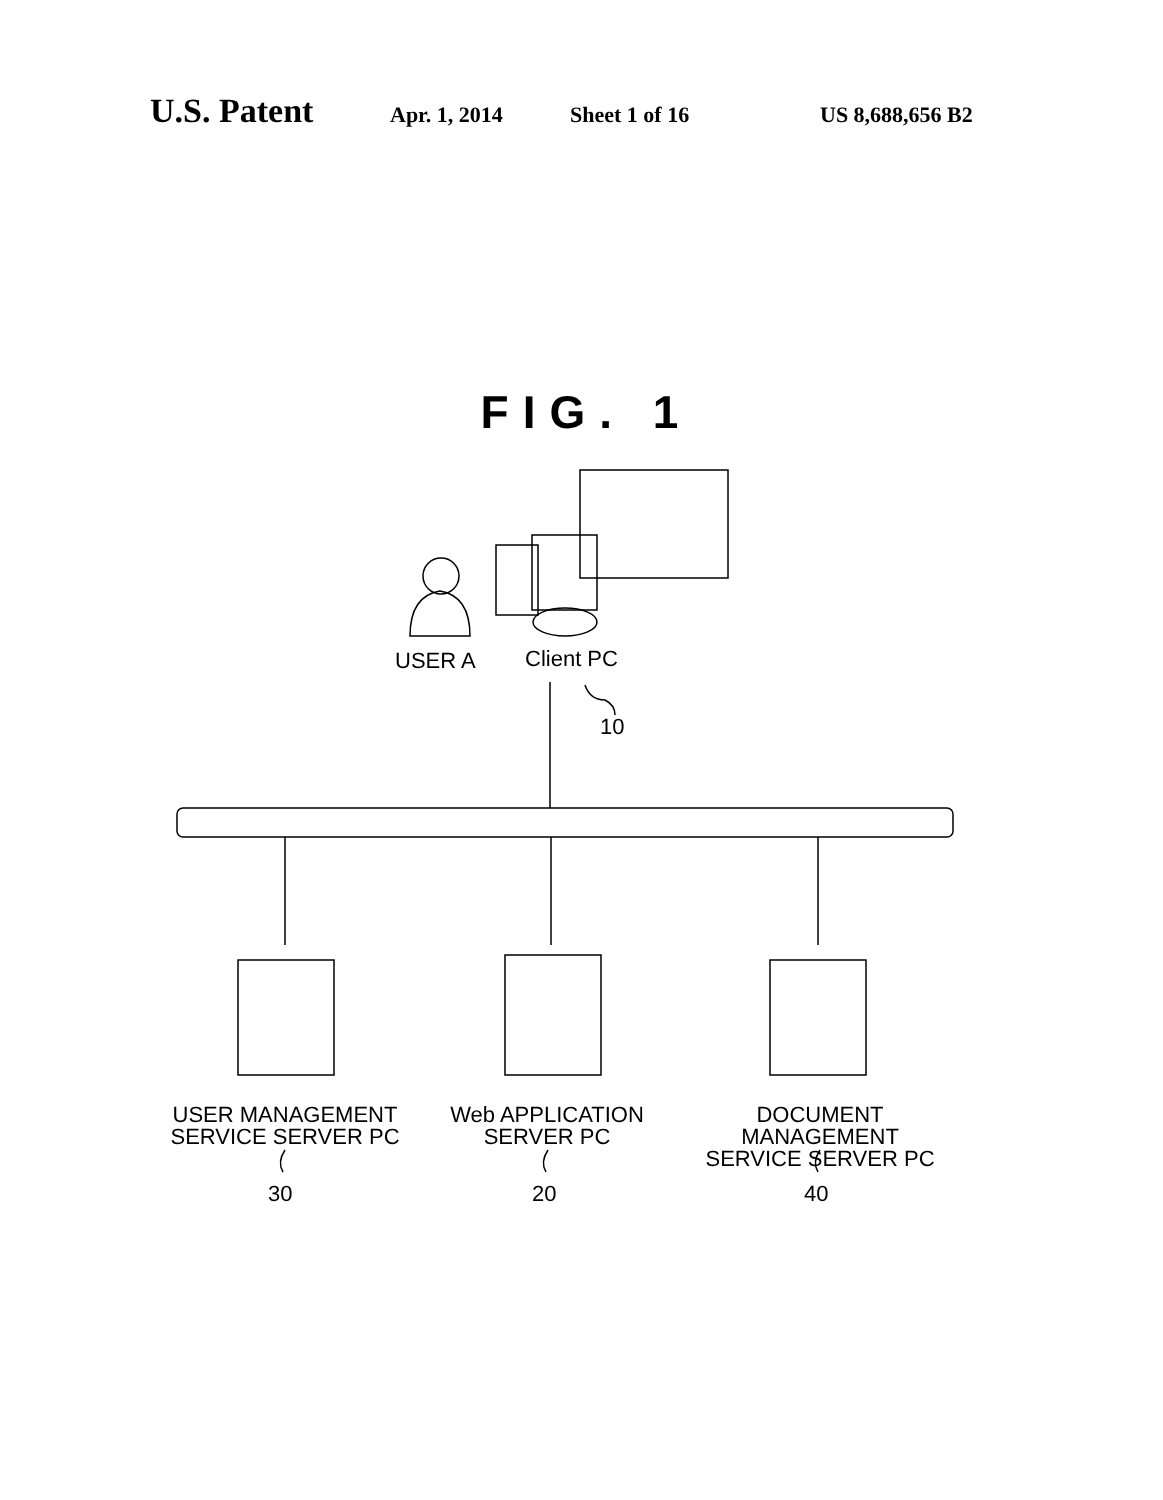U.S. Patent Apr. 1, 2014 Sheet 1 of 16 US 8,688,656 B2
FIG. 1
USER A Client PC
10
USER MANAGEMENT
SERVICE SERVER PC
Web APPLICATION
SERVER PC
DOCUMENT MANAGEMENT
SERVICE SERVER PC
30 20 40